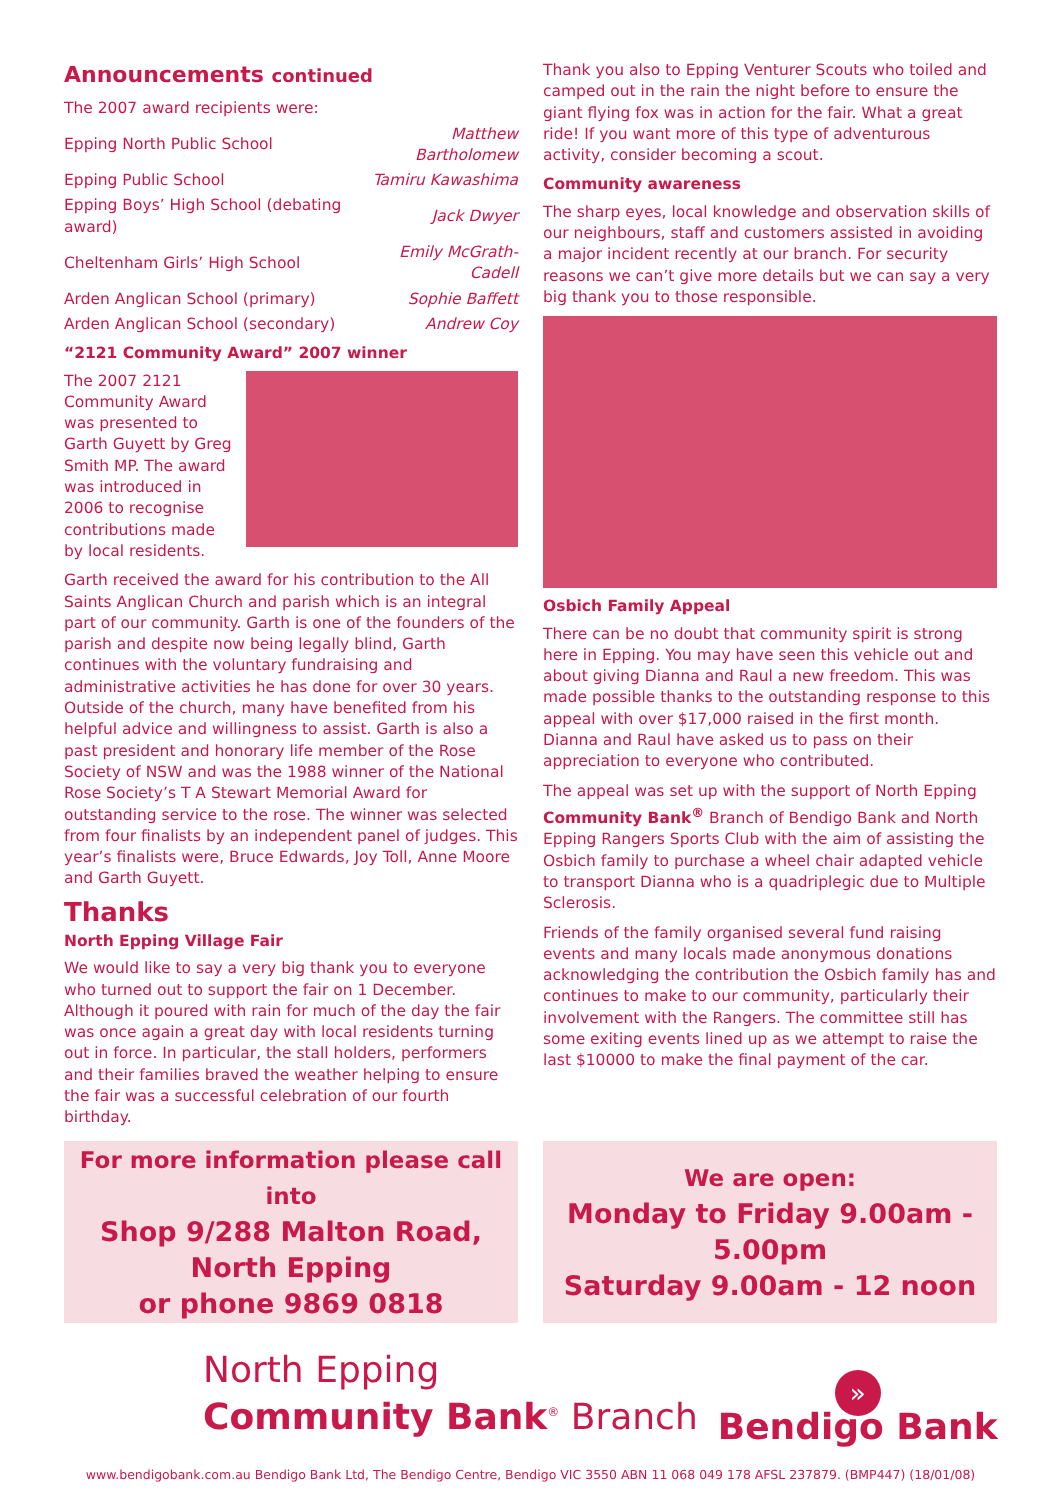Announcements continued
| The 2007 award recipients were: | |
| Epping North Public School | Matthew Bartholomew |
| Epping Public School | Tamiru Kawashima |
| Epping Boys’ High School (debating award) | Jack Dwyer |
| Cheltenham Girls’ High School | Emily McGrath- Cadell |
| Arden Anglican School (primary) | Sophie Baffett |
| Arden Anglican School (secondary) | Andrew Coy |
“2121 Community Award” 2007 winner
The 2007 2121 Community Award was presented to Garth Guyett by Greg Smith MP. The award was introduced in 2006 to recognise contributions made by local residents.
Garth received the award for his contribution to the All Saints Anglican Church and parish which is an integral part of our community. Garth is one of the founders of the parish and despite now being legally blind, Garth continues with the voluntary fundraising and administrative activities he has done for over 30 years. Outside of the church, many have benefited from his helpful advice and willingness to assist. Garth is also a past president and honorary life member of the Rose Society of NSW and was the 1988 winner of the National Rose Society’s T A Stewart Memorial Award for outstanding service to the rose. The winner was selected from four finalists by an independent panel of judges. This year’s finalists were, Bruce Edwards, Joy Toll, Anne Moore and Garth Guyett.
Thanks
North Epping Village Fair
We would like to say a very big thank you to everyone who turned out to support the fair on 1 December. Although it poured with rain for much of the day the fair was once again a great day with local residents turning out in force. In particular, the stall holders, performers and their families braved the weather helping to ensure the fair was a successful celebration of our fourth birthday.
Thank you also to Epping Venturer Scouts who toiled and camped out in the rain the night before to ensure the giant flying fox was in action for the fair. What a great ride! If you want more of this type of adventurous activity, consider becoming a scout.
Community awareness
The sharp eyes, local knowledge and observation skills of our neighbours, staff and customers assisted in avoiding a major incident recently at our branch. For security reasons we can’t give more details but we can say a very big thank you to those responsible.
Osbich Family Appeal
There can be no doubt that community spirit is strong here in Epping. You may have seen this vehicle out and about giving Dianna and Raul a new freedom. This was made possible thanks to the outstanding response to this appeal with over $17,000 raised in the first month. Dianna and Raul have asked us to pass on their appreciation to everyone who contributed.
The appeal was set up with the support of North Epping Community Bank<sup>®</sup> Branch of Bendigo Bank and North Epping Rangers Sports Club with the aim of assisting the Osbich family to purchase a wheel chair adapted vehicle to transport Dianna who is a quadriplegic due to Multiple Sclerosis.
Friends of the family organised several fund raising events and many locals made anonymous donations acknowledging the contribution the Osbich family has and continues to make to our community, particularly their involvement with the Rangers. The committee still has some exiting events lined up as we attempt to raise the last $10000 to make the final payment of the car.
For more information please call into
Shop 9/288 Malton Road,
North Epping
or phone 9869 0818
We are open:
Monday to Friday 9.00am - 5.00pm
Saturday 9.00am - 12 noon
North Epping
Community Bank<sup>®</sup> Branch
»
Bendigo Bank
www.bendigobank.com.au Bendigo Bank Ltd, The Bendigo Centre, Bendigo VIC 3550 ABN 11 068 049 178 AFSL 237879. (BMP447) (18/01/08)